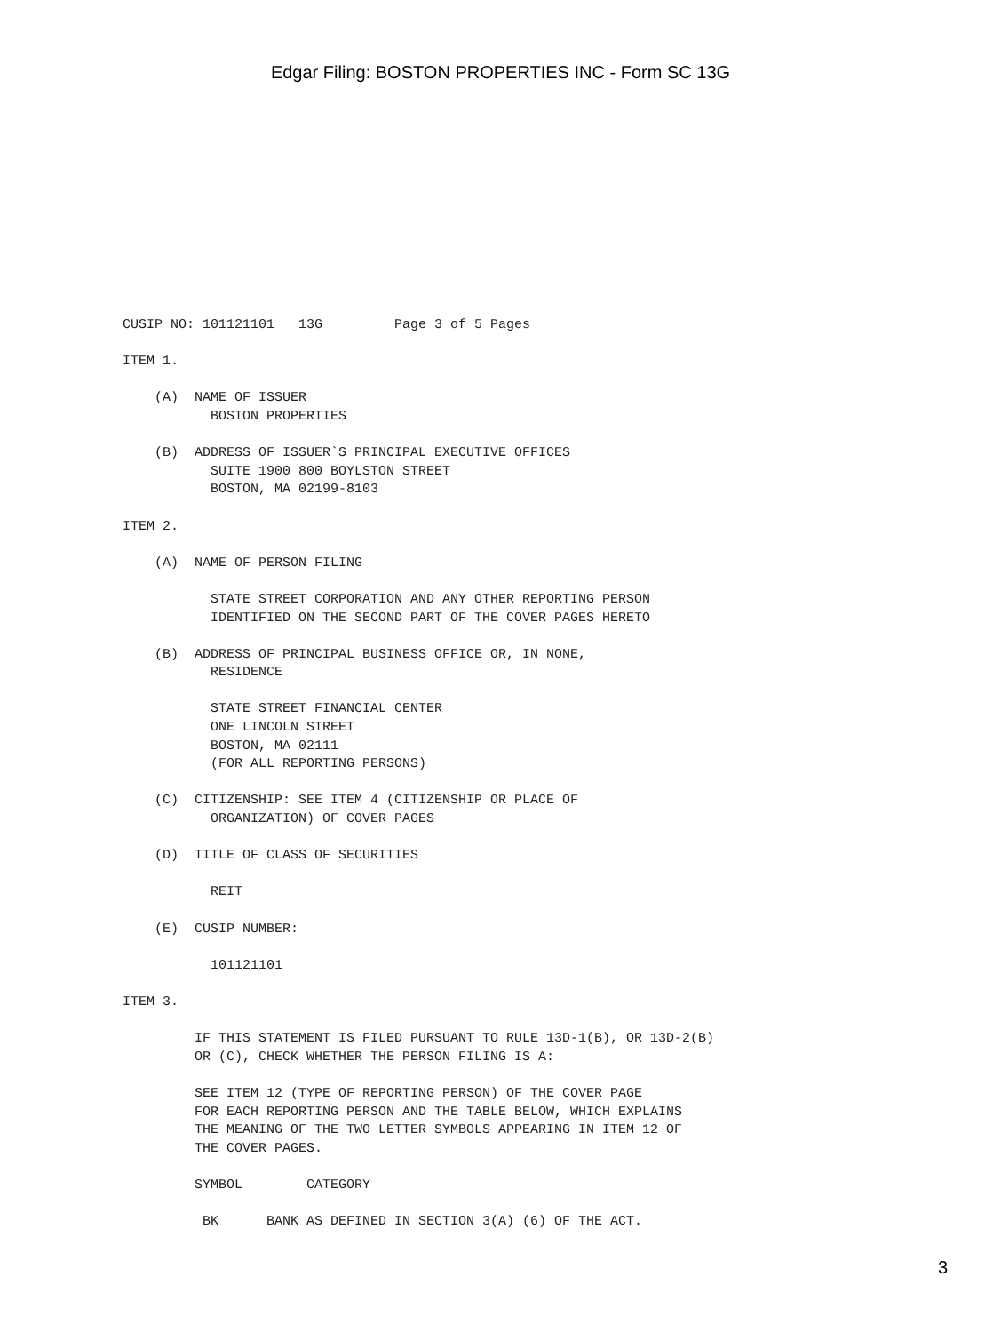Edgar Filing: BOSTON PROPERTIES INC - Form SC 13G
CUSIP NO: 101121101   13G         Page 3 of 5 Pages

ITEM 1.

    (A)  NAME OF ISSUER
           BOSTON PROPERTIES

    (B)  ADDRESS OF ISSUER`S PRINCIPAL EXECUTIVE OFFICES
           SUITE 1900 800 BOYLSTON STREET
           BOSTON, MA 02199-8103

ITEM 2.

    (A)  NAME OF PERSON FILING

           STATE STREET CORPORATION AND ANY OTHER REPORTING PERSON
           IDENTIFIED ON THE SECOND PART OF THE COVER PAGES HERETO

    (B)  ADDRESS OF PRINCIPAL BUSINESS OFFICE OR, IN NONE,
           RESIDENCE

           STATE STREET FINANCIAL CENTER
           ONE LINCOLN STREET
           BOSTON, MA 02111
           (FOR ALL REPORTING PERSONS)

    (C)  CITIZENSHIP: SEE ITEM 4 (CITIZENSHIP OR PLACE OF
           ORGANIZATION) OF COVER PAGES

    (D)  TITLE OF CLASS OF SECURITIES

           REIT

    (E)  CUSIP NUMBER:

           101121101

ITEM 3.

         IF THIS STATEMENT IS FILED PURSUANT TO RULE 13D-1(B), OR 13D-2(B)
         OR (C), CHECK WHETHER THE PERSON FILING IS A:

         SEE ITEM 12 (TYPE OF REPORTING PERSON) OF THE COVER PAGE
         FOR EACH REPORTING PERSON AND THE TABLE BELOW, WHICH EXPLAINS
         THE MEANING OF THE TWO LETTER SYMBOLS APPEARING IN ITEM 12 OF
         THE COVER PAGES.

         SYMBOL        CATEGORY

          BK      BANK AS DEFINED IN SECTION 3(A) (6) OF THE ACT.
3